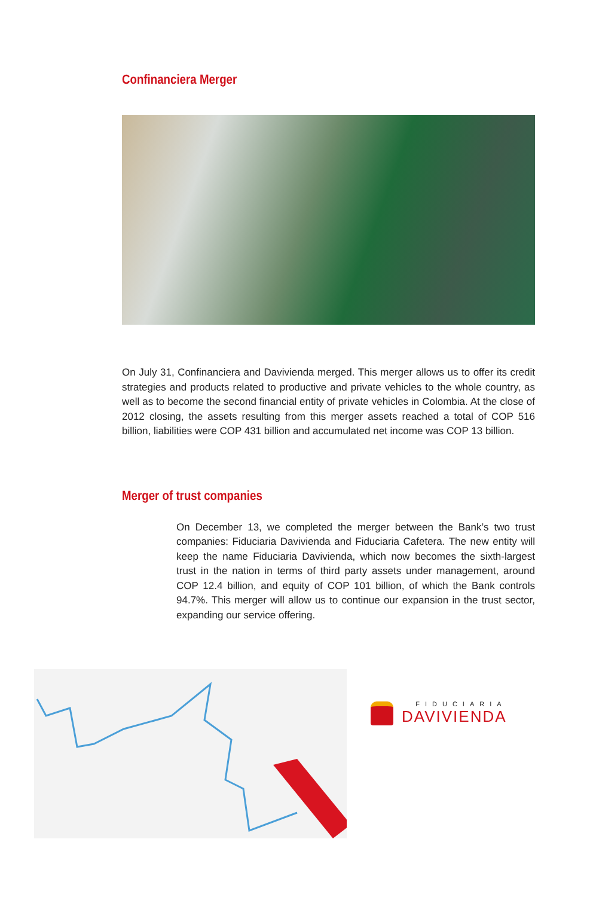Confinanciera Merger
On July 31, Confinanciera and Davivienda merged. This merger allows us to offer its credit strategies and products related to productive and private vehicles to the whole country, as well as to become the second financial entity of private vehicles in Colombia. At the close of 2012 closing, the assets resulting from this merger assets reached a total of COP 516 billion, liabilities were COP 431 billion and accumulated net income was COP 13 billion.
Merger of trust companies
On December 13, we completed the merger between the Bank’s two trust companies: Fiduciaria Davivienda and Fiduciaria Cafetera. The new entity will keep the name Fiduciaria Davivienda, which now becomes the sixth-largest trust in the nation in terms of third party assets under management, around COP 12.4 billion, and equity of COP 101 billion, of which the Bank controls 94.7%. This merger will allow us to continue our expansion in the trust sector, expanding our service offering.
FIDUCIARIA
DAVIVIENDA